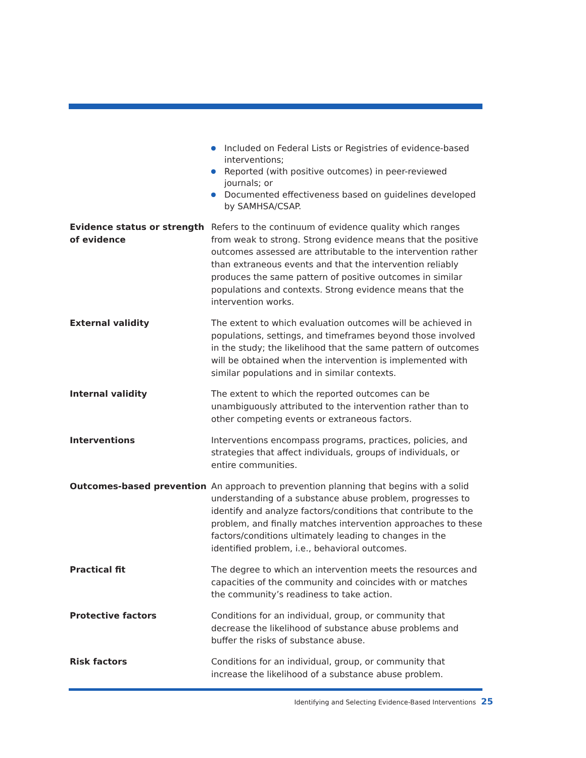| | Included on Federal Lists or Registries of evidence-based interventions; Reported (with positive outcomes) in peer-reviewed journals; or Documented effectiveness based on guidelines developed by SAMHSA/CSAP. |
| Evidence status or strength of evidence | Refers to the continuum of evidence quality which ranges from weak to strong. Strong evidence means that the positive outcomes assessed are attributable to the intervention rather than extraneous events and that the intervention reliably produces the same pattern of positive outcomes in similar populations and contexts. Strong evidence means that the intervention works. |
| External validity | The extent to which evaluation outcomes will be achieved in populations, settings, and timeframes beyond those involved in the study; the likelihood that the same pattern of outcomes will be obtained when the intervention is implemented with similar populations and in similar contexts. |
| Internal validity | The extent to which the reported outcomes can be unambiguously attributed to the intervention rather than to other competing events or extraneous factors. |
| Interventions | Interventions encompass programs, practices, policies, and strategies that affect individuals, groups of individuals, or entire communities. |
| Outcomes-based prevention | An approach to prevention planning that begins with a solid understanding of a substance abuse problem, progresses to identify and analyze factors/conditions that contribute to the problem, and finally matches intervention approaches to these factors/conditions ultimately leading to changes in the identified problem, i.e., behavioral outcomes. |
| Practical fit | The degree to which an intervention meets the resources and capacities of the community and coincides with or matches the community’s readiness to take action. |
| Protective factors | Conditions for an individual, group, or community that decrease the likelihood of substance abuse problems and buffer the risks of substance abuse. |
| Risk factors | Conditions for an individual, group, or community that increase the likelihood of a substance abuse problem. |
Identifying and Selecting Evidence-Based Interventions 25